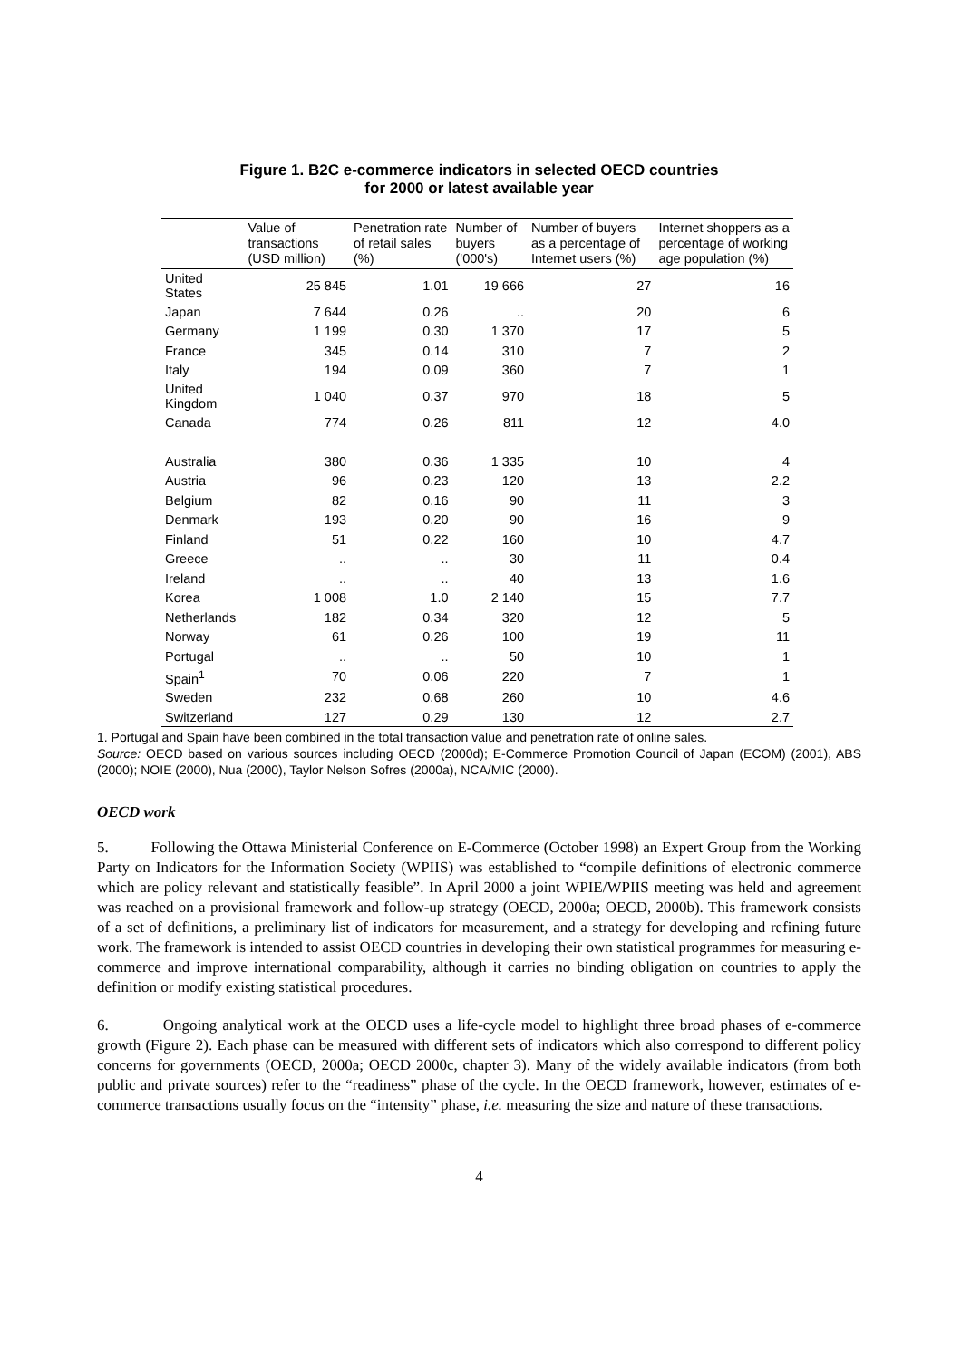Figure 1. B2C e-commerce indicators in selected OECD countries
for 2000 or latest available year
| | Value of transactions (USD million) | Penetration rate of retail sales (%) | Number of buyers ('000's) | Number of buyers as a percentage of Internet users (%) | Internet shoppers as a percentage of working age population (%) |
| --- | --- | --- | --- | --- | --- |
| United States | 25 845 | 1.01 | 19 666 | 27 | 16 |
| Japan | 7 644 | 0.26 | .. | 20 | 6 |
| Germany | 1 199 | 0.30 | 1 370 | 17 | 5 |
| France | 345 | 0.14 | 310 | 7 | 2 |
| Italy | 194 | 0.09 | 360 | 7 | 1 |
| United Kingdom | 1 040 | 0.37 | 970 | 18 | 5 |
| Canada | 774 | 0.26 | 811 | 12 | 4.0 |
| Australia | 380 | 0.36 | 1 335 | 10 | 4 |
| Austria | 96 | 0.23 | 120 | 13 | 2.2 |
| Belgium | 82 | 0.16 | 90 | 11 | 3 |
| Denmark | 193 | 0.20 | 90 | 16 | 9 |
| Finland | 51 | 0.22 | 160 | 10 | 4.7 |
| Greece | .. | .. | 30 | 11 | 0.4 |
| Ireland | .. | .. | 40 | 13 | 1.6 |
| Korea | 1 008 | 1.0 | 2 140 | 15 | 7.7 |
| Netherlands | 182 | 0.34 | 320 | 12 | 5 |
| Norway | 61 | 0.26 | 100 | 19 | 11 |
| Portugal | .. | .. | 50 | 10 | 1 |
| Spain<sup>1</sup> | 70 | 0.06 | 220 | 7 | 1 |
| Sweden | 232 | 0.68 | 260 | 10 | 4.6 |
| Switzerland | 127 | 0.29 | 130 | 12 | 2.7 |
1. Portugal and Spain have been combined in the total transaction value and penetration rate of online sales.
Source: OECD based on various sources including OECD (2000d); E-Commerce Promotion Council of Japan (ECOM) (2001), ABS (2000); NOIE (2000), Nua (2000), Taylor Nelson Sofres (2000a), NCA/MIC (2000).
OECD work
5. Following the Ottawa Ministerial Conference on E-Commerce (October 1998) an Expert Group from the Working Party on Indicators for the Information Society (WPIIS) was established to “compile definitions of electronic commerce which are policy relevant and statistically feasible”. In April 2000 a joint WPIE/WPIIS meeting was held and agreement was reached on a provisional framework and follow-up strategy (OECD, 2000a; OECD, 2000b). This framework consists of a set of definitions, a preliminary list of indicators for measurement, and a strategy for developing and refining future work. The framework is intended to assist OECD countries in developing their own statistical programmes for measuring e-commerce and improve international comparability, although it carries no binding obligation on countries to apply the definition or modify existing statistical procedures.
6. Ongoing analytical work at the OECD uses a life-cycle model to highlight three broad phases of e-commerce growth (Figure 2). Each phase can be measured with different sets of indicators which also correspond to different policy concerns for governments (OECD, 2000a; OECD 2000c, chapter 3). Many of the widely available indicators (from both public and private sources) refer to the “readiness” phase of the cycle. In the OECD framework, however, estimates of e-commerce transactions usually focus on the “intensity” phase, i.e. measuring the size and nature of these transactions.
4